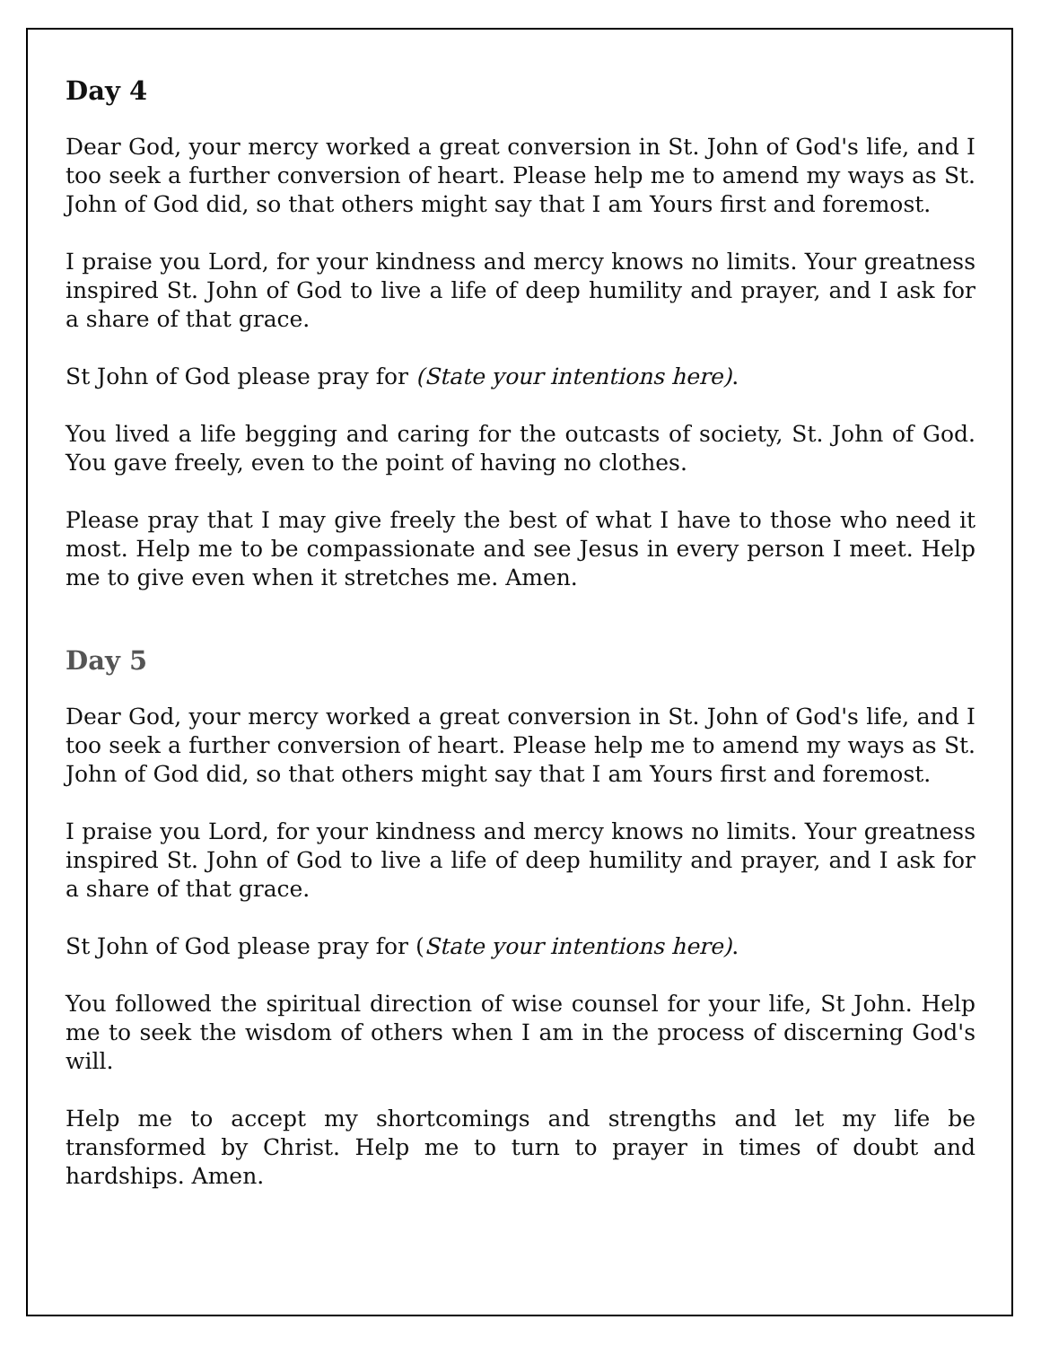Day 4
Dear God, your mercy worked a great conversion in St. John of God's life, and I too seek a further conversion of heart. Please help me to amend my ways as St. John of God did, so that others might say that I am Yours first and foremost.
I praise you Lord, for your kindness and mercy knows no limits. Your greatness inspired St. John of God to live a life of deep humility and prayer, and I ask for a share of that grace.
St John of God please pray for (State your intentions here).
You lived a life begging and caring for the outcasts of society, St. John of God. You gave freely, even to the point of having no clothes.
Please pray that I may give freely the best of what I have to those who need it most. Help me to be compassionate and see Jesus in every person I meet. Help me to give even when it stretches me. Amen.
Day 5
Dear God, your mercy worked a great conversion in St. John of God's life, and I too seek a further conversion of heart. Please help me to amend my ways as St. John of God did, so that others might say that I am Yours first and foremost.
I praise you Lord, for your kindness and mercy knows no limits. Your greatness inspired St. John of God to live a life of deep humility and prayer, and I ask for a share of that grace.
St John of God please pray for (State your intentions here).
You followed the spiritual direction of wise counsel for your life, St John. Help me to seek the wisdom of others when I am in the process of discerning God's will.
Help me to accept my shortcomings and strengths and let my life be transformed by Christ. Help me to turn to prayer in times of doubt and hardships. Amen.